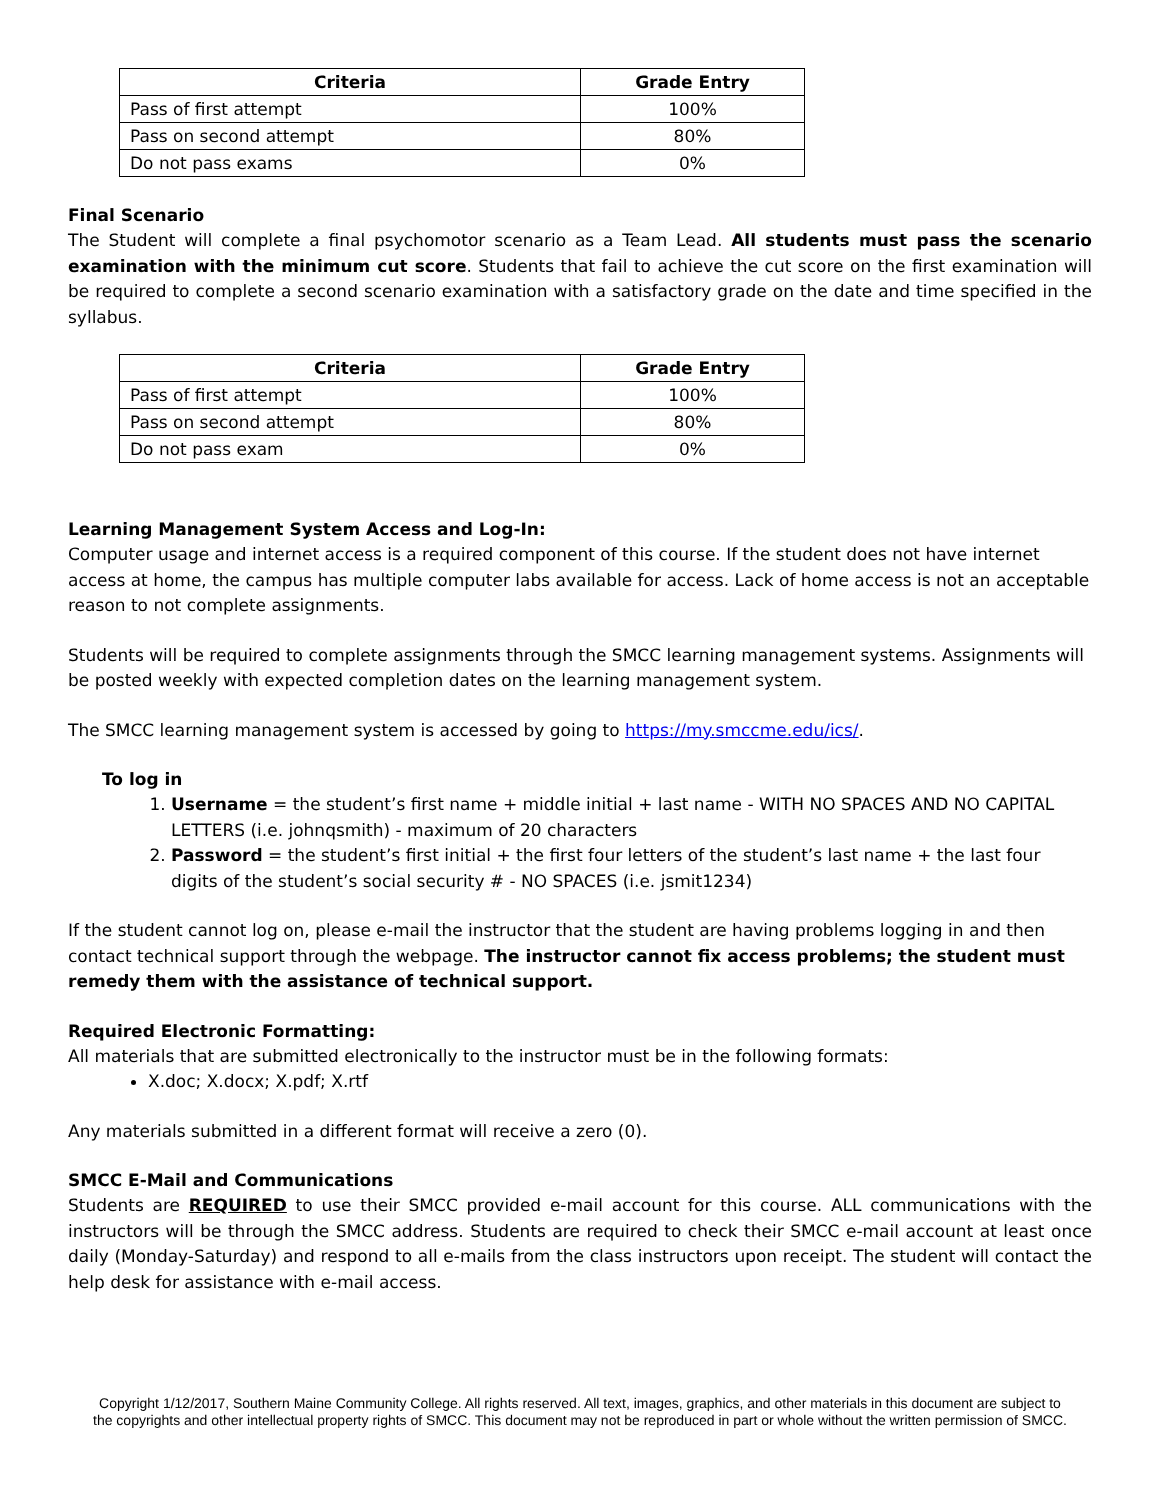| Criteria | Grade Entry |
| --- | --- |
| Pass of first attempt | 100% |
| Pass on second attempt | 80% |
| Do not pass exams | 0% |
Final Scenario
The Student will complete a final psychomotor scenario as a Team Lead. All students must pass the scenario examination with the minimum cut score. Students that fail to achieve the cut score on the first examination will be required to complete a second scenario examination with a satisfactory grade on the date and time specified in the syllabus.
| Criteria | Grade Entry |
| --- | --- |
| Pass of first attempt | 100% |
| Pass on second attempt | 80% |
| Do not pass exam | 0% |
Learning Management System Access and Log-In:
Computer usage and internet access is a required component of this course. If the student does not have internet access at home, the campus has multiple computer labs available for access. Lack of home access is not an acceptable reason to not complete assignments.
Students will be required to complete assignments through the SMCC learning management systems. Assignments will be posted weekly with expected completion dates on the learning management system.
The SMCC learning management system is accessed by going to https://my.smccme.edu/ics/.
To log in
1. Username = the student’s first name + middle initial + last name - WITH NO SPACES AND NO CAPITAL LETTERS (i.e. johnqsmith) - maximum of 20 characters
2. Password = the student’s first initial + the first four letters of the student’s last name + the last four digits of the student’s social security # - NO SPACES (i.e. jsmit1234)
If the student cannot log on, please e-mail the instructor that the student are having problems logging in and then contact technical support through the webpage. The instructor cannot fix access problems; the student must remedy them with the assistance of technical support.
Required Electronic Formatting:
All materials that are submitted electronically to the instructor must be in the following formats:
X.doc; X.docx; X.pdf; X.rtf
Any materials submitted in a different format will receive a zero (0).
SMCC E-Mail and Communications
Students are REQUIRED to use their SMCC provided e-mail account for this course. ALL communications with the instructors will be through the SMCC address. Students are required to check their SMCC e-mail account at least once daily (Monday-Saturday) and respond to all e-mails from the class instructors upon receipt. The student will contact the help desk for assistance with e-mail access.
Copyright 1/12/2017, Southern Maine Community College. All rights reserved. All text, images, graphics, and other materials in this document are subject to the copyrights and other intellectual property rights of SMCC. This document may not be reproduced in part or whole without the written permission of SMCC.